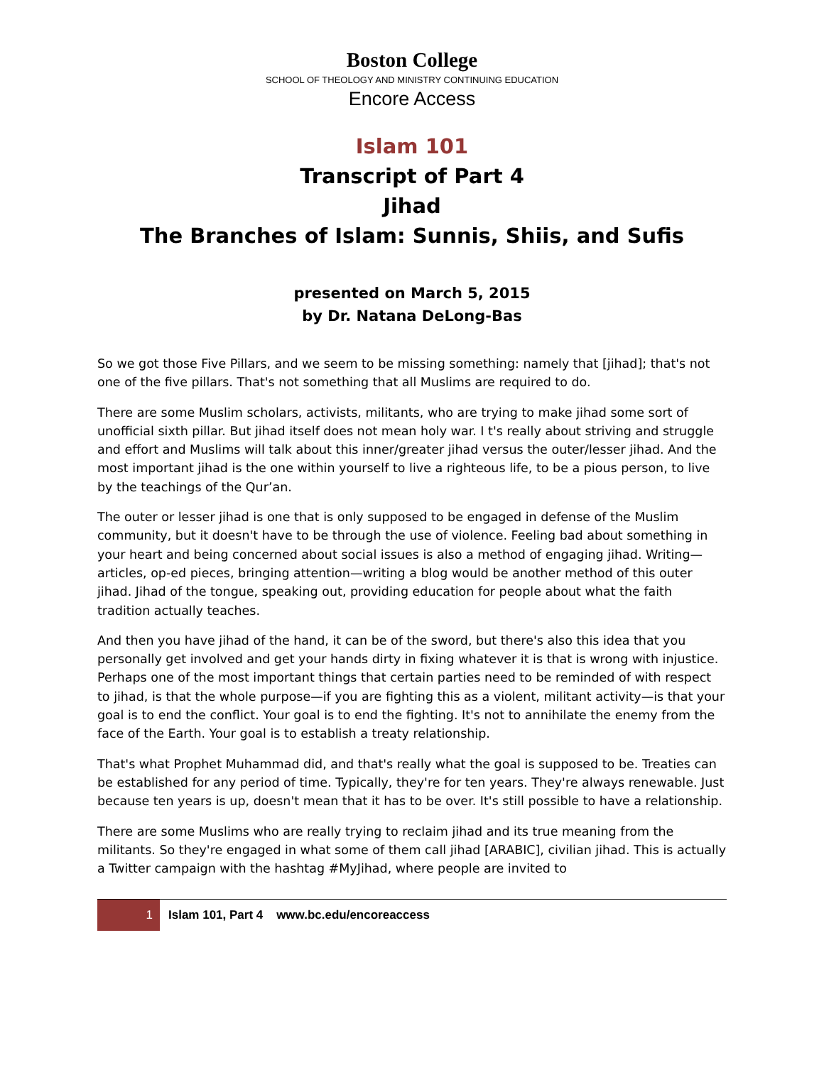Boston College
SCHOOL OF THEOLOGY AND MINISTRY CONTINUING EDUCATION
Encore Access
Islam 101
Transcript of Part 4
Jihad
The Branches of Islam: Sunnis, Shiis, and Sufis
presented on March 5, 2015
by Dr. Natana DeLong-Bas
So we got those Five Pillars, and we seem to be missing something: namely that [jihad]; that's not one of the five pillars. That's not something that all Muslims are required to do.
There are some Muslim scholars, activists, militants, who are trying to make jihad some sort of unofficial sixth pillar. But jihad itself does not mean holy war. I t's really about striving and struggle and effort and Muslims will talk about this inner/greater jihad versus the outer/lesser jihad. And the most important jihad is the one within yourself to live a righteous life, to be a pious person, to live by the teachings of the Qur’an.
The outer or lesser jihad is one that is only supposed to be engaged in defense of the Muslim community, but it doesn't have to be through the use of violence. Feeling bad about something in your heart and being concerned about social issues is also a method of engaging jihad. Writing—articles, op-ed pieces, bringing attention—writing a blog would be another method of this outer jihad. Jihad of the tongue, speaking out, providing education for people about what the faith tradition actually teaches.
And then you have jihad of the hand, it can be of the sword, but there's also this idea that you personally get involved and get your hands dirty in fixing whatever it is that is wrong with injustice. Perhaps one of the most important things that certain parties need to be reminded of with respect to jihad, is that the whole purpose—if you are fighting this as a violent, militant activity—is that your goal is to end the conflict. Your goal is to end the fighting. It's not to annihilate the enemy from the face of the Earth. Your goal is to establish a treaty relationship.
That's what Prophet Muhammad did, and that's really what the goal is supposed to be. Treaties can be established for any period of time. Typically, they're for ten years. They're always renewable. Just because ten years is up, doesn't mean that it has to be over. It's still possible to have a relationship.
There are some Muslims who are really trying to reclaim jihad and its true meaning from the militants. So they're engaged in what some of them call jihad [ARABIC], civilian jihad. This is actually a Twitter campaign with the hashtag #MyJihad, where people are invited to
1 Islam 101, Part 4 www.bc.edu/encoreaccess